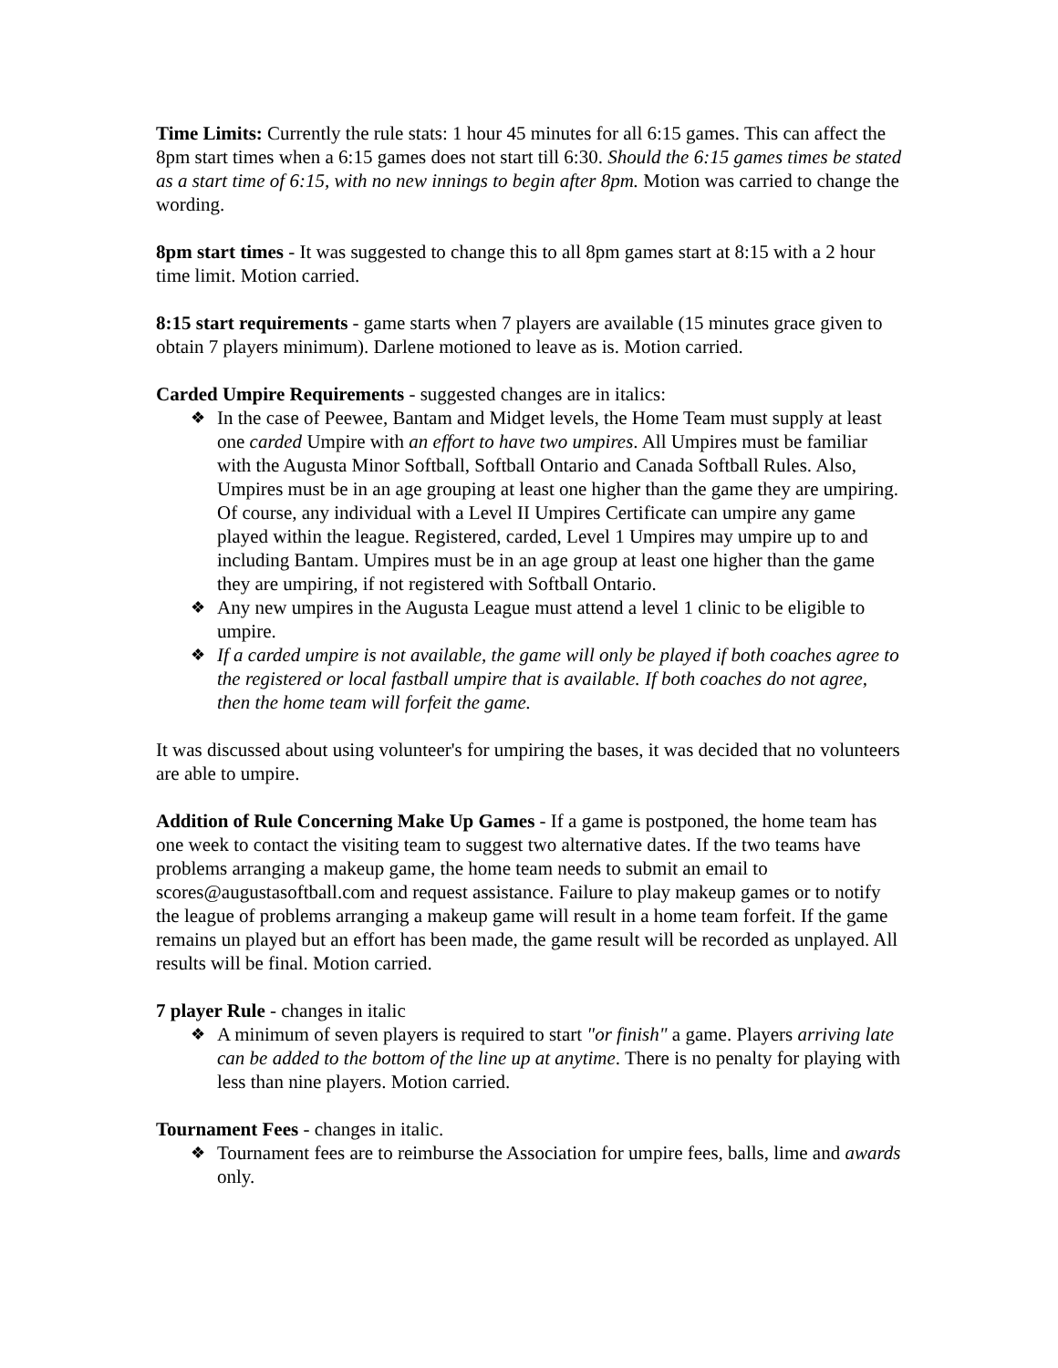Time Limits: Currently the rule stats: 1 hour 45 minutes for all 6:15 games. This can affect the 8pm start times when a 6:15 games does not start till 6:30. Should the 6:15 games times be stated as a start time of 6:15, with no new innings to begin after 8pm. Motion was carried to change the wording.
8pm start times - It was suggested to change this to all 8pm games start at 8:15 with a 2 hour time limit. Motion carried.
8:15 start requirements - game starts when 7 players are available (15 minutes grace given to obtain 7 players minimum). Darlene motioned to leave as is. Motion carried.
Carded Umpire Requirements - suggested changes are in italics:
❖ In the case of Peewee, Bantam and Midget levels, the Home Team must supply at least one carded Umpire with an effort to have two umpires. All Umpires must be familiar with the Augusta Minor Softball, Softball Ontario and Canada Softball Rules. Also, Umpires must be in an age grouping at least one higher than the game they are umpiring. Of course, any individual with a Level II Umpires Certificate can umpire any game played within the league. Registered, carded, Level 1 Umpires may umpire up to and including Bantam. Umpires must be in an age group at least one higher than the game they are umpiring, if not registered with Softball Ontario.
❖ Any new umpires in the Augusta League must attend a level 1 clinic to be eligible to umpire.
❖ If a carded umpire is not available, the game will only be played if both coaches agree to the registered or local fastball umpire that is available. If both coaches do not agree, then the home team will forfeit the game.
It was discussed about using volunteer's for umpiring the bases, it was decided that no volunteers are able to umpire.
Addition of Rule Concerning Make Up Games - If a game is postponed, the home team has one week to contact the visiting team to suggest two alternative dates. If the two teams have problems arranging a makeup game, the home team needs to submit an email to scores@augustasoftball.com and request assistance. Failure to play makeup games or to notify the league of problems arranging a makeup game will result in a home team forfeit. If the game remains un played but an effort has been made, the game result will be recorded as unplayed. All results will be final. Motion carried.
7 player Rule - changes in italic
❖ A minimum of seven players is required to start "or finish" a game. Players arriving late can be added to the bottom of the line up at anytime. There is no penalty for playing with less than nine players. Motion carried.
Tournament Fees - changes in italic.
❖ Tournament fees are to reimburse the Association for umpire fees, balls, lime and awards only.